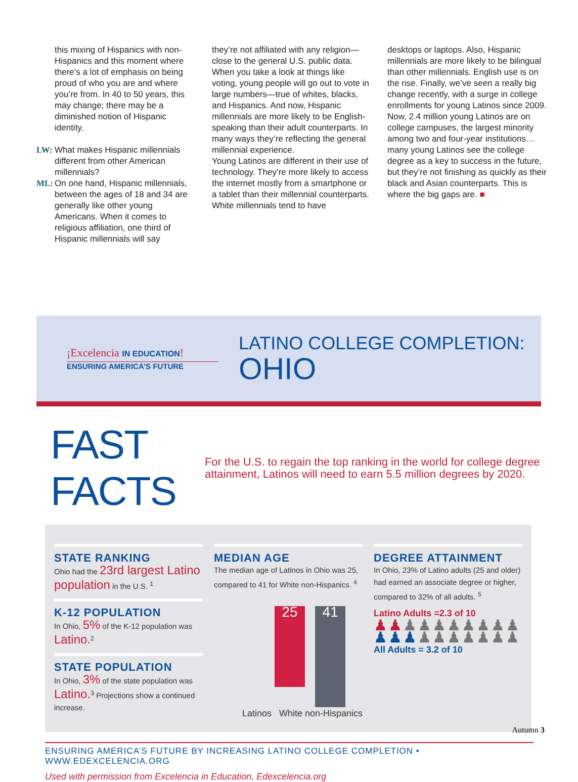this mixing of Hispanics with non-Hispanics and this moment where there’s a lot of emphasis on being proud of who you are and where you’re from. In 40 to 50 years, this may change; there may be a diminished notion of Hispanic identity.
LW: What makes Hispanic millennials different from other American millennials?
ML: On one hand, Hispanic millennials, between the ages of 18 and 34 are generally like other young Americans. When it comes to religious affiliation, one third of Hispanic millennials will say
they’re not affiliated with any religion—close to the general U.S. public data. When you take a look at things like voting, young people will go out to vote in large numbers—true of whites, blacks, and Hispanics. And now, Hispanic millennials are more likely to be English-speaking than their adult counterparts. In many ways they’re reflecting the general millennial experience.
Young Latinos are different in their use of technology. They’re more likely to access the internet mostly from a smartphone or a tablet than their millennial counterparts. White millennials tend to have
desktops or laptops. Also, Hispanic millennials are more likely to be bilingual than other millennials. English use is on the rise. Finally, we’ve seen a really big change recently, with a surge in college enrollments for young Latinos since 2009. Now, 2.4 million young Latinos are on college campuses, the largest minority among two and four-year institutions…many young Latinos see the college degree as a key to success in the future, but they’re not finishing as quickly as their black and Asian counterparts. This is where the big gaps are. ■
¡Excelencia IN EDUCATION!
ENSURING AMERICA’S FUTURE
LATINO COLLEGE COMPLETION:
OHIO
FAST FACTS
For the U.S. to regain the top ranking in the world for college degree attainment, Latinos will need to earn 5.5 million degrees by 2020.
STATE RANKING
Ohio had the 23rd largest Latino population in the U.S. <sup>1</sup>
K-12 POPULATION
In Ohio, 5% of the K-12 population was Latino.<sup>2</sup>
STATE POPULATION
In Ohio, 3% of the state population was Latino.<sup>3</sup> Projections show a continued increase.
MEDIAN AGE
The median age of Latinos in Ohio was 25, compared to 41 for White non-Hispanics. <sup>4</sup>
25
41
Latinos White non-Hispanics
DEGREE ATTAINMENT
In Ohio, 23% of Latino adults (25 and older) had earned an associate degree or higher, compared to 32% of all adults. <sup>5</sup>
Latino Adults =2.3 of 10
♟♟♟♟♟♟♟♟♟♟
♟♟♟♟♟♟♟♟♟♟
All Adults = 3.2 of 10
ENSURING AMERICA’S FUTURE BY INCREASING LATINO COLLEGE COMPLETION • WWW.EDEXCELENCIA.ORG
Used with permission from Excelencia in Education, Edexcelencia.org
Autumn 3